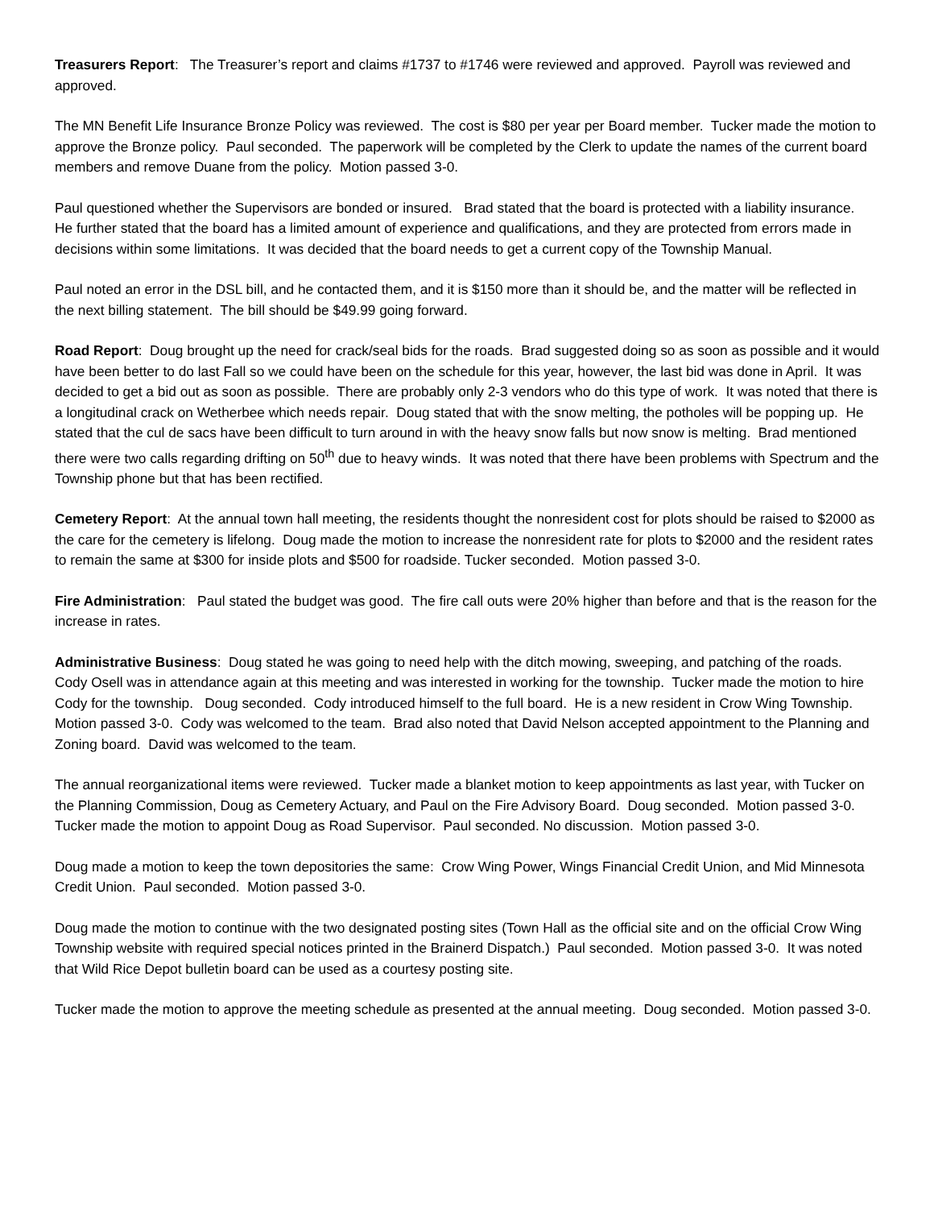Treasurers Report: The Treasurer’s report and claims #1737 to #1746 were reviewed and approved. Payroll was reviewed and approved.
The MN Benefit Life Insurance Bronze Policy was reviewed. The cost is $80 per year per Board member. Tucker made the motion to approve the Bronze policy. Paul seconded. The paperwork will be completed by the Clerk to update the names of the current board members and remove Duane from the policy. Motion passed 3-0.
Paul questioned whether the Supervisors are bonded or insured. Brad stated that the board is protected with a liability insurance. He further stated that the board has a limited amount of experience and qualifications, and they are protected from errors made in decisions within some limitations. It was decided that the board needs to get a current copy of the Township Manual.
Paul noted an error in the DSL bill, and he contacted them, and it is $150 more than it should be, and the matter will be reflected in the next billing statement. The bill should be $49.99 going forward.
Road Report: Doug brought up the need for crack/seal bids for the roads. Brad suggested doing so as soon as possible and it would have been better to do last Fall so we could have been on the schedule for this year, however, the last bid was done in April. It was decided to get a bid out as soon as possible. There are probably only 2-3 vendors who do this type of work. It was noted that there is a longitudinal crack on Wetherbee which needs repair. Doug stated that with the snow melting, the potholes will be popping up. He stated that the cul de sacs have been difficult to turn around in with the heavy snow falls but now snow is melting. Brad mentioned there were two calls regarding drifting on 50<sup>th</sup> due to heavy winds. It was noted that there have been problems with Spectrum and the Township phone but that has been rectified.
Cemetery Report: At the annual town hall meeting, the residents thought the nonresident cost for plots should be raised to $2000 as the care for the cemetery is lifelong. Doug made the motion to increase the nonresident rate for plots to $2000 and the resident rates to remain the same at $300 for inside plots and $500 for roadside. Tucker seconded. Motion passed 3-0.
Fire Administration: Paul stated the budget was good. The fire call outs were 20% higher than before and that is the reason for the increase in rates.
Administrative Business: Doug stated he was going to need help with the ditch mowing, sweeping, and patching of the roads. Cody Osell was in attendance again at this meeting and was interested in working for the township. Tucker made the motion to hire Cody for the township. Doug seconded. Cody introduced himself to the full board. He is a new resident in Crow Wing Township. Motion passed 3-0. Cody was welcomed to the team. Brad also noted that David Nelson accepted appointment to the Planning and Zoning board. David was welcomed to the team.
The annual reorganizational items were reviewed. Tucker made a blanket motion to keep appointments as last year, with Tucker on the Planning Commission, Doug as Cemetery Actuary, and Paul on the Fire Advisory Board. Doug seconded. Motion passed 3-0. Tucker made the motion to appoint Doug as Road Supervisor. Paul seconded. No discussion. Motion passed 3-0.
Doug made a motion to keep the town depositories the same: Crow Wing Power, Wings Financial Credit Union, and Mid Minnesota Credit Union. Paul seconded. Motion passed 3-0.
Doug made the motion to continue with the two designated posting sites (Town Hall as the official site and on the official Crow Wing Township website with required special notices printed in the Brainerd Dispatch.) Paul seconded. Motion passed 3-0. It was noted that Wild Rice Depot bulletin board can be used as a courtesy posting site.
Tucker made the motion to approve the meeting schedule as presented at the annual meeting. Doug seconded. Motion passed 3-0.